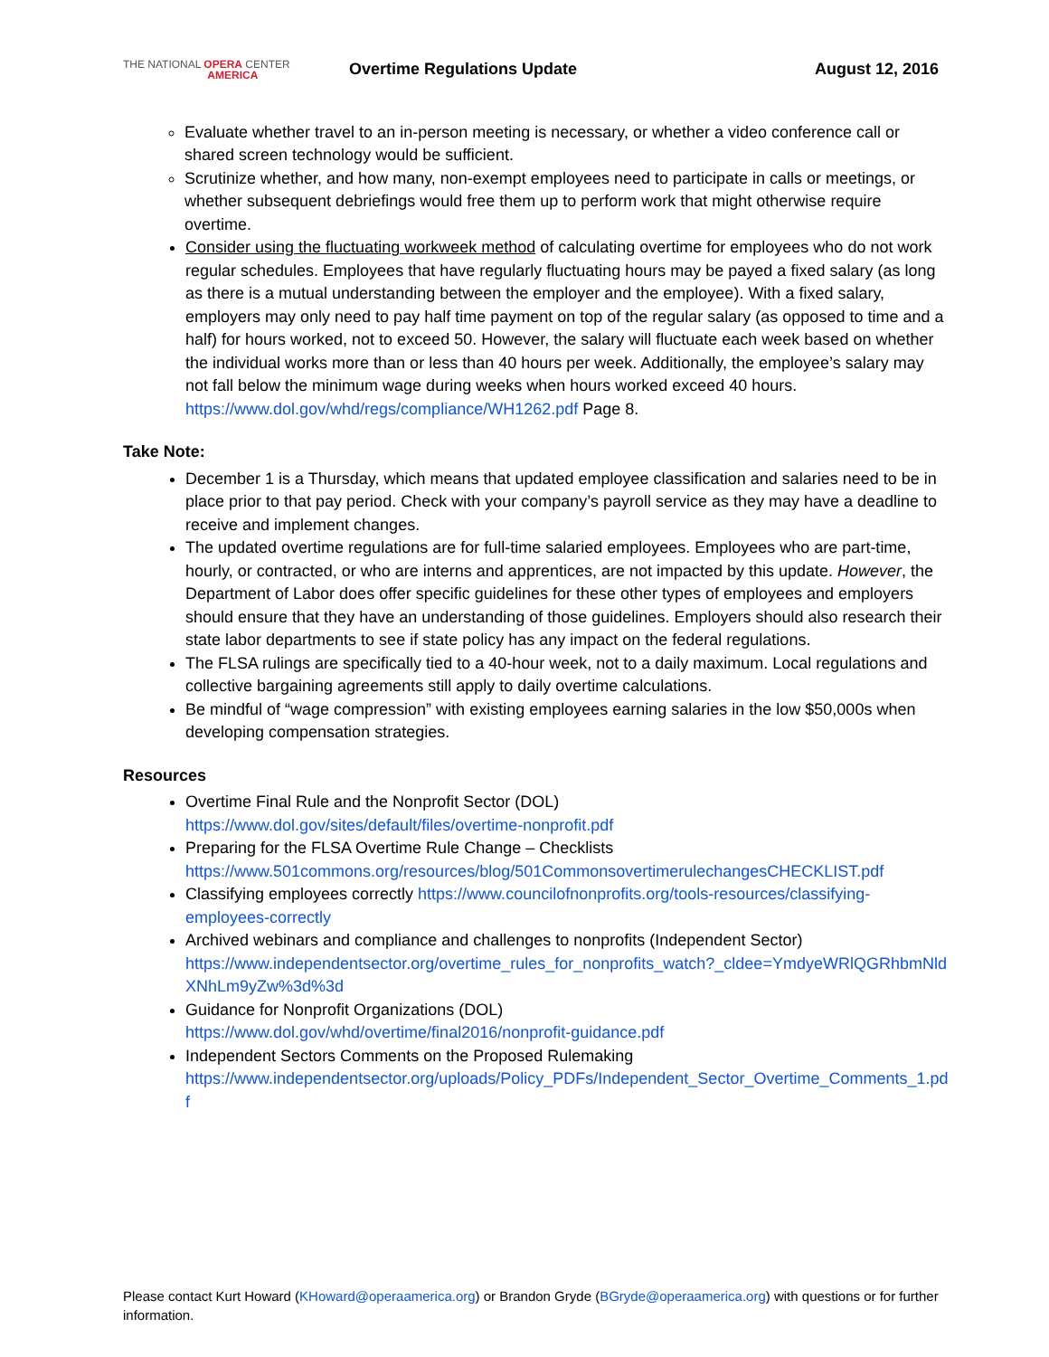THE NATIONAL OPERA CENTER
AMERICA
Overtime Regulations Update August 12, 2016
Evaluate whether travel to an in-person meeting is necessary, or whether a video conference call or shared screen technology would be sufficient.
Scrutinize whether, and how many, non-exempt employees need to participate in calls or meetings, or whether subsequent debriefings would free them up to perform work that might otherwise require overtime.
Consider using the fluctuating workweek method of calculating overtime for employees who do not work regular schedules. Employees that have regularly fluctuating hours may be payed a fixed salary (as long as there is a mutual understanding between the employer and the employee). With a fixed salary, employers may only need to pay half time payment on top of the regular salary (as opposed to time and a half) for hours worked, not to exceed 50. However, the salary will fluctuate each week based on whether the individual works more than or less than 40 hours per week. Additionally, the employee’s salary may not fall below the minimum wage during weeks when hours worked exceed 40 hours. https://www.dol.gov/whd/regs/compliance/WH1262.pdf Page 8.
Take Note:
December 1 is a Thursday, which means that updated employee classification and salaries need to be in place prior to that pay period. Check with your company’s payroll service as they may have a deadline to receive and implement changes.
The updated overtime regulations are for full-time salaried employees. Employees who are part-time, hourly, or contracted, or who are interns and apprentices, are not impacted by this update. However, the Department of Labor does offer specific guidelines for these other types of employees and employers should ensure that they have an understanding of those guidelines. Employers should also research their state labor departments to see if state policy has any impact on the federal regulations.
The FLSA rulings are specifically tied to a 40-hour week, not to a daily maximum. Local regulations and collective bargaining agreements still apply to daily overtime calculations.
Be mindful of “wage compression” with existing employees earning salaries in the low $50,000s when developing compensation strategies.
Resources
Overtime Final Rule and the Nonprofit Sector (DOL)
https://www.dol.gov/sites/default/files/overtime-nonprofit.pdf
Preparing for the FLSA Overtime Rule Change – Checklists
https://www.501commons.org/resources/blog/501CommonsovertimerulechangesCHECKLIST.pdf
Classifying employees correctly https://www.councilofnonprofits.org/tools-resources/classifying-employees-correctly
Archived webinars and compliance and challenges to nonprofits (Independent Sector)
https://www.independentsector.org/overtime_rules_for_nonprofits_watch?_cldee=YmdyeWRlQGRhbmNldXNhLm9yZw%3d%3d
Guidance for Nonprofit Organizations (DOL)
https://www.dol.gov/whd/overtime/final2016/nonprofit-guidance.pdf
Independent Sectors Comments on the Proposed Rulemaking
https://www.independentsector.org/uploads/Policy_PDFs/Independent_Sector_Overtime_Comments_1.pdf
Please contact Kurt Howard (KHoward@operaamerica.org) or Brandon Gryde (BGryde@operaamerica.org) with questions or for further information.